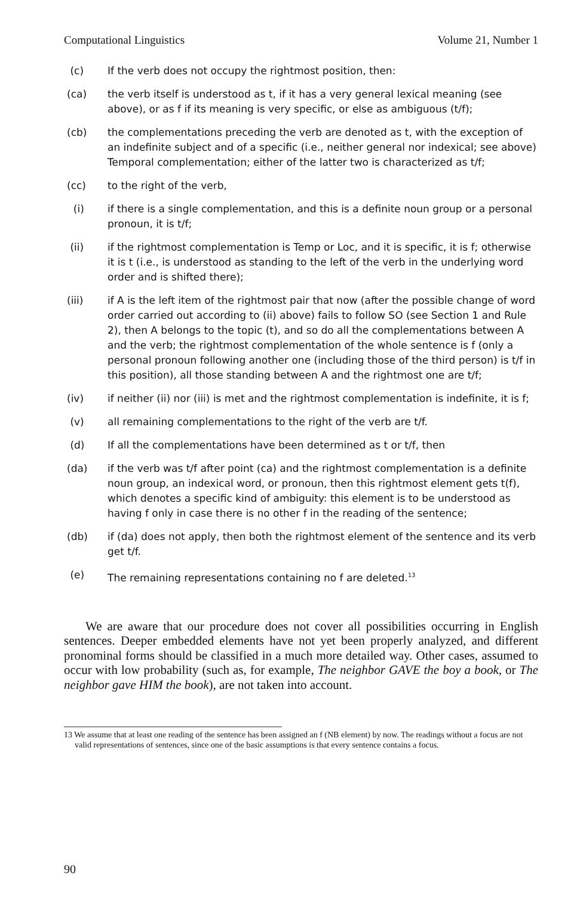Computational Linguistics Volume 21, Number 1
(c) If the verb does not occupy the rightmost position, then:
(ca) the verb itself is understood as t, if it has a very general lexical meaning (see above), or as f if its meaning is very specific, or else as ambiguous (t/f);
(cb) the complementations preceding the verb are denoted as t, with the exception of an indefinite subject and of a specific (i.e., neither general nor indexical; see above) Temporal complementation; either of the latter two is characterized as t/f;
(cc) to the right of the verb,
(i) if there is a single complementation, and this is a definite noun group or a personal pronoun, it is t/f;
(ii) if the rightmost complementation is Temp or Loc, and it is specific, it is f; otherwise it is t (i.e., is understood as standing to the left of the verb in the underlying word order and is shifted there);
(iii) if A is the left item of the rightmost pair that now (after the possible change of word order carried out according to (ii) above) fails to follow SO (see Section 1 and Rule 2), then A belongs to the topic (t), and so do all the complementations between A and the verb; the rightmost complementation of the whole sentence is f (only a personal pronoun following another one (including those of the third person) is t/f in this position), all those standing between A and the rightmost one are t/f;
(iv) if neither (ii) nor (iii) is met and the rightmost complementation is indefinite, it is f;
(v) all remaining complementations to the right of the verb are t/f.
(d) If all the complementations have been determined as t or t/f, then
(da) if the verb was t/f after point (ca) and the rightmost complementation is a definite noun group, an indexical word, or pronoun, then this rightmost element gets t(f), which denotes a specific kind of ambiguity: this element is to be understood as having f only in case there is no other f in the reading of the sentence;
(db) if (da) does not apply, then both the rightmost element of the sentence and its verb get t/f.
(e) The remaining representations containing no f are deleted.<sup>13</sup>
We are aware that our procedure does not cover all possibilities occurring in English sentences. Deeper embedded elements have not yet been properly analyzed, and different pronominal forms should be classified in a much more detailed way. Other cases, assumed to occur with low probability (such as, for example, The neighbor GAVE the boy a book, or The neighbor gave HIM the book), are not taken into account.
13 We assume that at least one reading of the sentence has been assigned an f (NB element) by now. The readings without a focus are not valid representations of sentences, since one of the basic assumptions is that every sentence contains a focus.
90